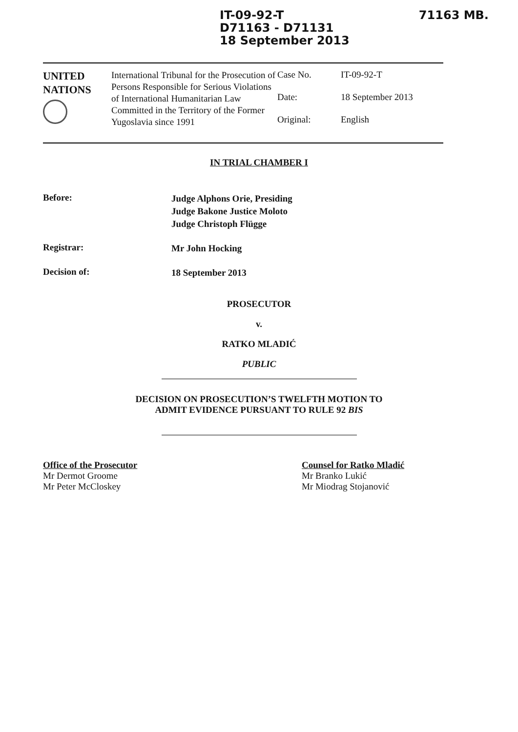IT-09-92-T
D71163 - D71131
18 September 2013
71163 MB.
UNITED
NATIONS
International Tribunal for the Prosecution of Persons Responsible for Serious Violations of International Humanitarian Law Committed in the Territory of the Former Yugoslavia since 1991
| Case No. | IT-09-92-T |
| Date: | 18 September 2013 |
| Original: | English |
IN TRIAL CHAMBER I
Before:
Judge Alphons Orie, Presiding
Judge Bakone Justice Moloto
Judge Christoph Flügge
Registrar:
Mr John Hocking
Decision of:
18 September 2013
PROSECUTOR
v.
RATKO MLADIĆ
PUBLIC
DECISION ON PROSECUTION’S TWELFTH MOTION TO
ADMIT EVIDENCE PURSUANT TO RULE 92 BIS
Office of the Prosecutor
Mr Dermot Groome
Mr Peter McCloskey
Counsel for Ratko Mladić
Mr Branko Lukić
Mr Miodrag Stojanović